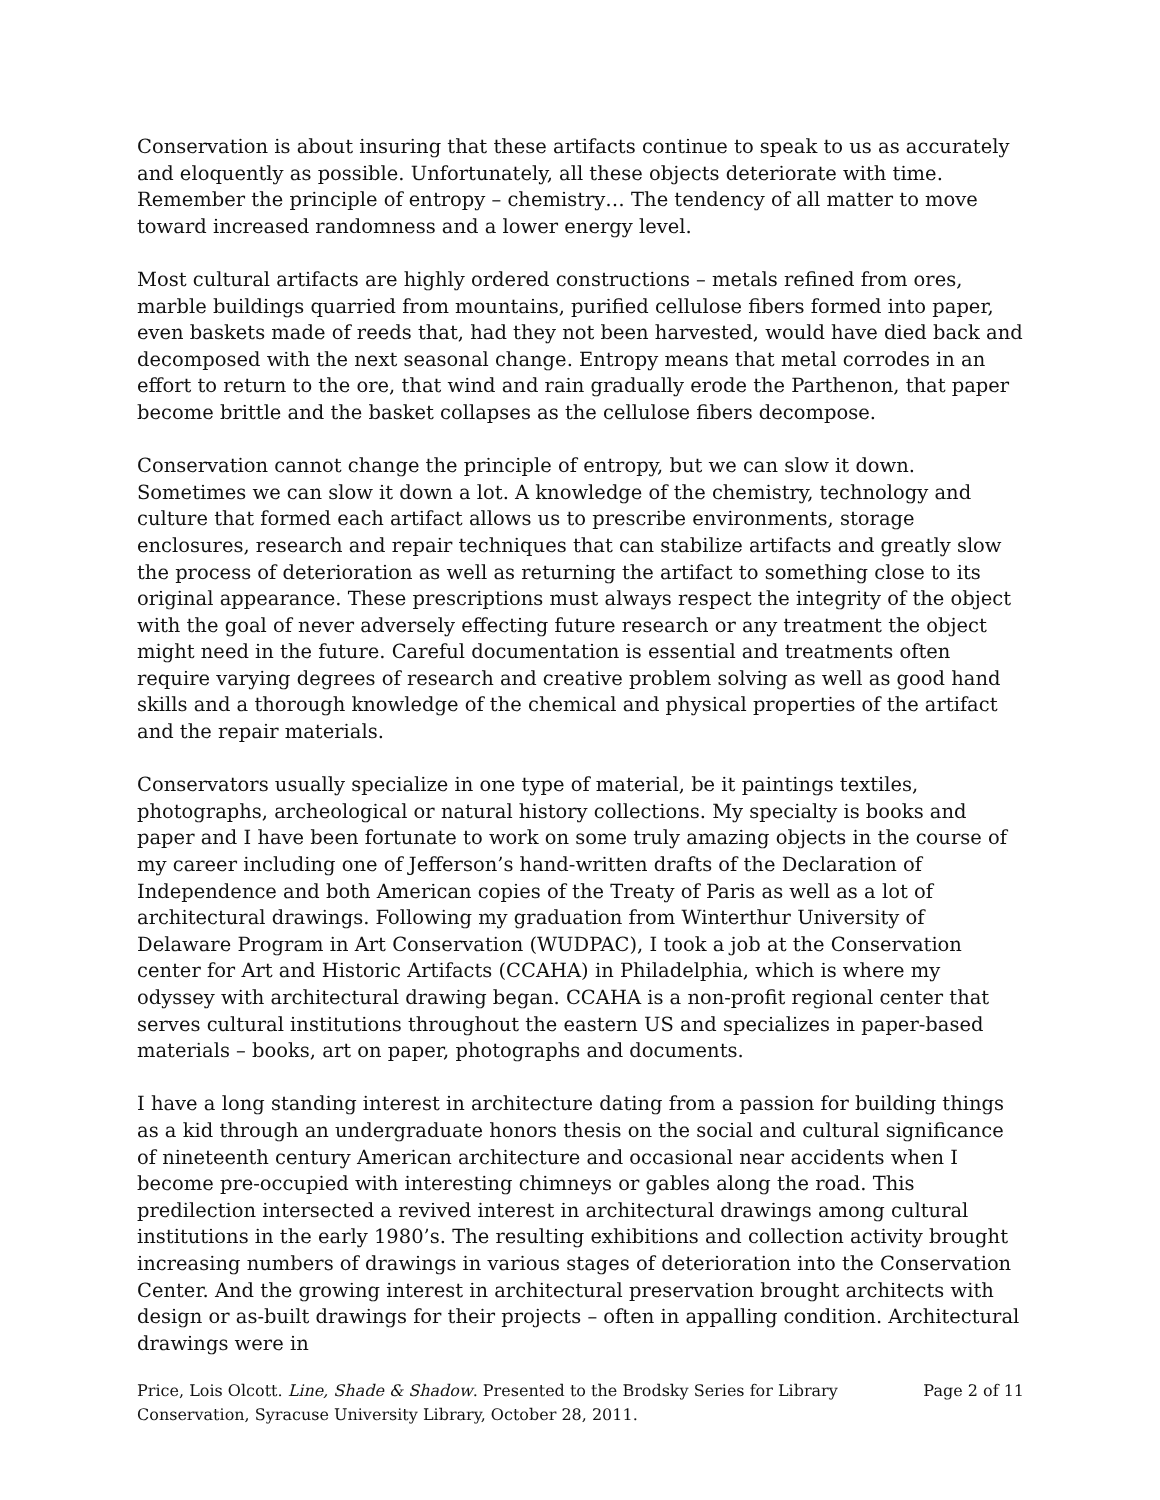Conservation is about insuring that these artifacts continue to speak to us as accurately and eloquently as possible. Unfortunately, all these objects deteriorate with time. Remember the principle of entropy – chemistry… The tendency of all matter to move toward increased randomness and a lower energy level.
Most cultural artifacts are highly ordered constructions – metals refined from ores, marble buildings quarried from mountains, purified cellulose fibers formed into paper, even baskets made of reeds that, had they not been harvested, would have died back and decomposed with the next seasonal change. Entropy means that metal corrodes in an effort to return to the ore, that wind and rain gradually erode the Parthenon, that paper become brittle and the basket collapses as the cellulose fibers decompose.
Conservation cannot change the principle of entropy, but we can slow it down. Sometimes we can slow it down a lot. A knowledge of the chemistry, technology and culture that formed each artifact allows us to prescribe environments, storage enclosures, research and repair techniques that can stabilize artifacts and greatly slow the process of deterioration as well as returning the artifact to something close to its original appearance. These prescriptions must always respect the integrity of the object with the goal of never adversely effecting future research or any treatment the object might need in the future. Careful documentation is essential and treatments often require varying degrees of research and creative problem solving as well as good hand skills and a thorough knowledge of the chemical and physical properties of the artifact and the repair materials.
Conservators usually specialize in one type of material, be it paintings textiles, photographs, archeological or natural history collections. My specialty is books and paper and I have been fortunate to work on some truly amazing objects in the course of my career including one of Jefferson’s hand-written drafts of the Declaration of Independence and both American copies of the Treaty of Paris as well as a lot of architectural drawings. Following my graduation from Winterthur University of Delaware Program in Art Conservation (WUDPAC), I took a job at the Conservation center for Art and Historic Artifacts (CCAHA) in Philadelphia, which is where my odyssey with architectural drawing began. CCAHA is a non-profit regional center that serves cultural institutions throughout the eastern US and specializes in paper-based materials – books, art on paper, photographs and documents.
I have a long standing interest in architecture dating from a passion for building things as a kid through an undergraduate honors thesis on the social and cultural significance of nineteenth century American architecture and occasional near accidents when I become pre-occupied with interesting chimneys or gables along the road. This predilection intersected a revived interest in architectural drawings among cultural institutions in the early 1980’s. The resulting exhibitions and collection activity brought increasing numbers of drawings in various stages of deterioration into the Conservation Center. And the growing interest in architectural preservation brought architects with design or as-built drawings for their projects – often in appalling condition. Architectural drawings were in
Price, Lois Olcott. Line, Shade & Shadow. Presented to the Brodsky Series for Library
Conservation, Syracuse University Library, October 28, 2011.
Page 2 of 11